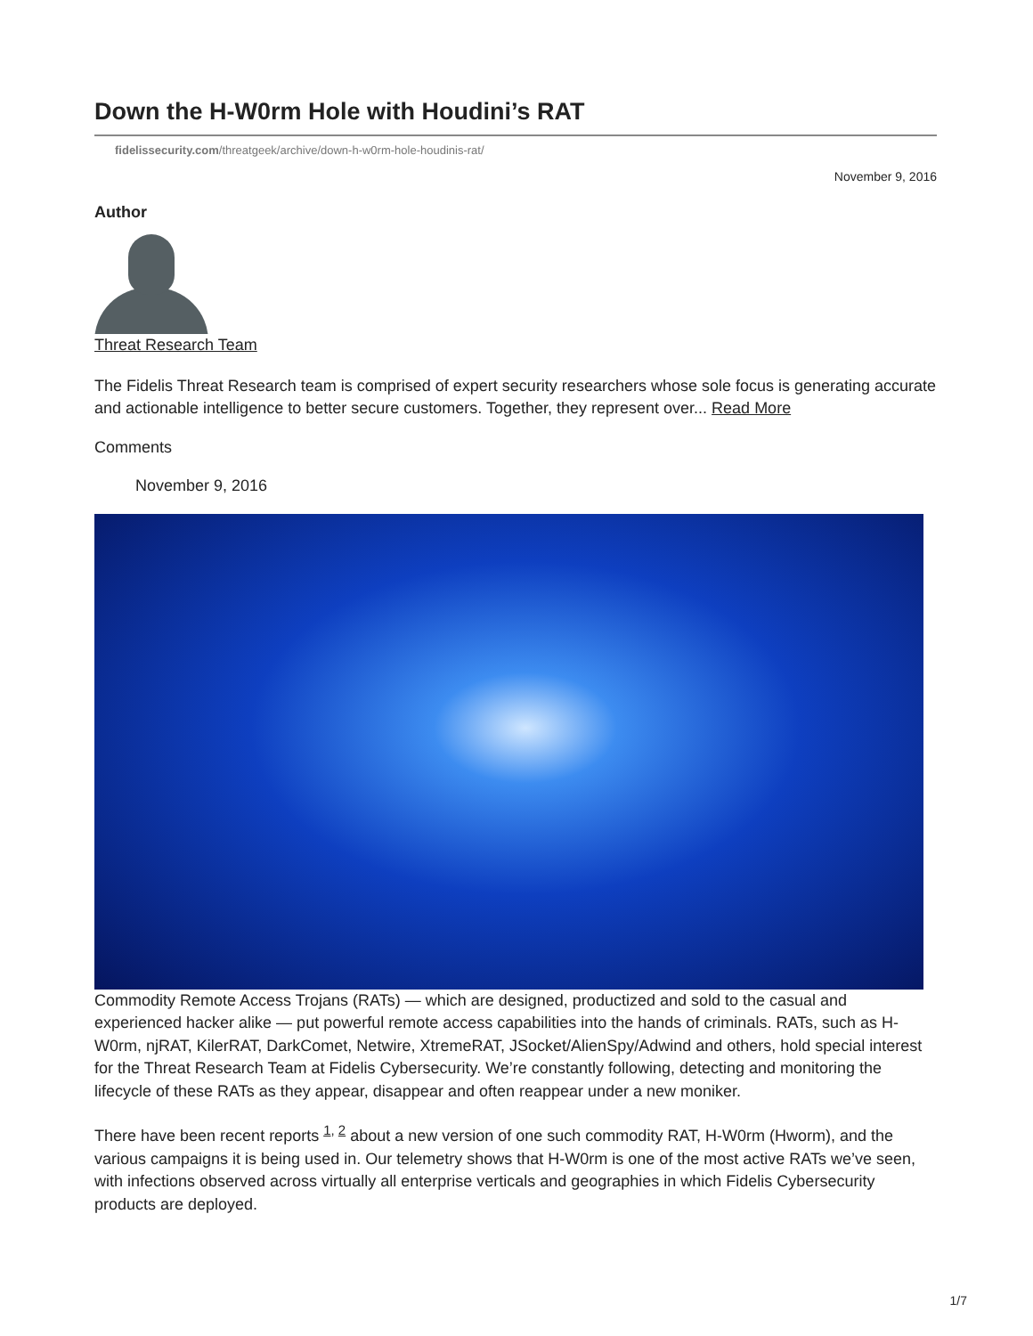Down the H-W0rm Hole with Houdini’s RAT
fidelissecurity.com/threatgeek/archive/down-h-w0rm-hole-houdinis-rat/
November 9, 2016
Author
Threat Research Team
The Fidelis Threat Research team is comprised of expert security researchers whose sole focus is generating accurate and actionable intelligence to better secure customers. Together, they represent over... Read More
Comments
November 9, 2016
Commodity Remote Access Trojans (RATs) — which are designed, productized and sold to the casual and experienced hacker alike — put powerful remote access capabilities into the hands of criminals. RATs, such as H-W0rm, njRAT, KilerRAT, DarkComet, Netwire, XtremeRAT, JSocket/AlienSpy/Adwind and others, hold special interest for the Threat Research Team at Fidelis Cybersecurity. We’re constantly following, detecting and monitoring the lifecycle of these RATs as they appear, disappear and often reappear under a new moniker.
There have been recent reports <sup>1, 2</sup> about a new version of one such commodity RAT, H-W0rm (Hworm), and the various campaigns it is being used in. Our telemetry shows that H-W0rm is one of the most active RATs we’ve seen, with infections observed across virtually all enterprise verticals and geographies in which Fidelis Cybersecurity products are deployed.
1/7